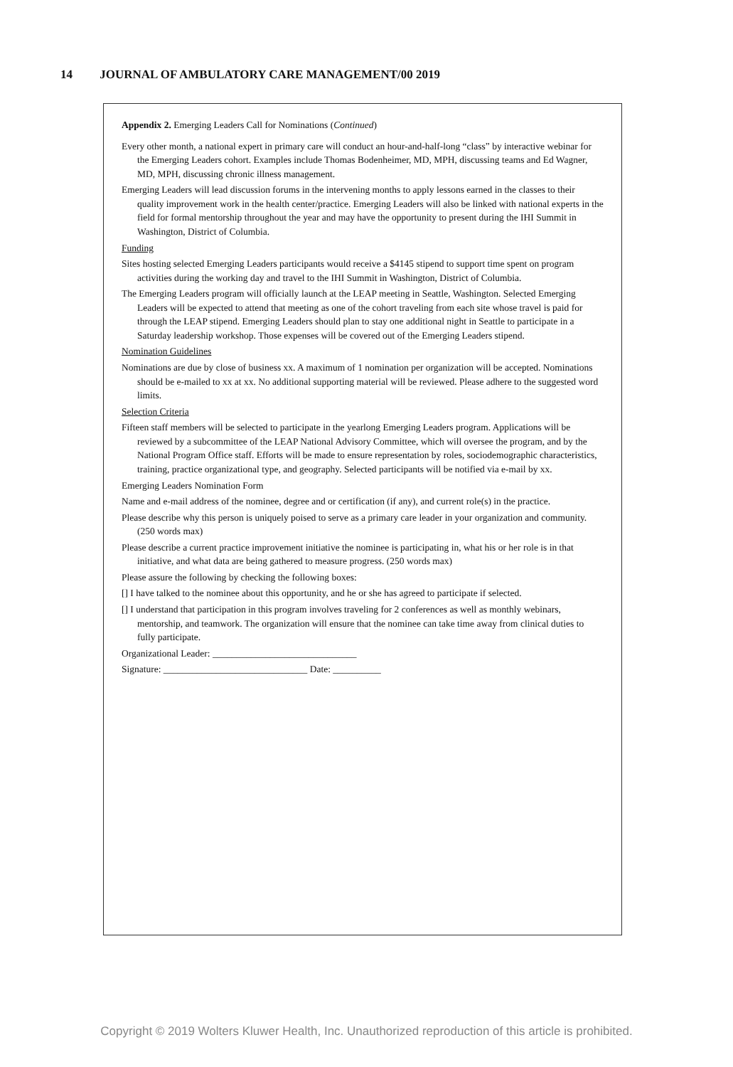14 JOURNAL OF AMBULATORY CARE MANAGEMENT/00 2019
Appendix 2. Emerging Leaders Call for Nominations (Continued)
Every other month, a national expert in primary care will conduct an hour-and-half-long “class” by interactive webinar for the Emerging Leaders cohort. Examples include Thomas Bodenheimer, MD, MPH, discussing teams and Ed Wagner, MD, MPH, discussing chronic illness management.
Emerging Leaders will lead discussion forums in the intervening months to apply lessons earned in the classes to their quality improvement work in the health center/practice. Emerging Leaders will also be linked with national experts in the field for formal mentorship throughout the year and may have the opportunity to present during the IHI Summit in Washington, District of Columbia.
Funding
Sites hosting selected Emerging Leaders participants would receive a $4145 stipend to support time spent on program activities during the working day and travel to the IHI Summit in Washington, District of Columbia.
The Emerging Leaders program will officially launch at the LEAP meeting in Seattle, Washington. Selected Emerging Leaders will be expected to attend that meeting as one of the cohort traveling from each site whose travel is paid for through the LEAP stipend. Emerging Leaders should plan to stay one additional night in Seattle to participate in a Saturday leadership workshop. Those expenses will be covered out of the Emerging Leaders stipend.
Nomination Guidelines
Nominations are due by close of business xx. A maximum of 1 nomination per organization will be accepted. Nominations should be e-mailed to xx at xx. No additional supporting material will be reviewed. Please adhere to the suggested word limits.
Selection Criteria
Fifteen staff members will be selected to participate in the yearlong Emerging Leaders program. Applications will be reviewed by a subcommittee of the LEAP National Advisory Committee, which will oversee the program, and by the National Program Office staff. Efforts will be made to ensure representation by roles, sociodemographic characteristics, training, practice organizational type, and geography. Selected participants will be notified via e-mail by xx.
Emerging Leaders Nomination Form
Name and e-mail address of the nominee, degree and or certification (if any), and current role(s) in the practice.
Please describe why this person is uniquely poised to serve as a primary care leader in your organization and community. (250 words max)
Please describe a current practice improvement initiative the nominee is participating in, what his or her role is in that initiative, and what data are being gathered to measure progress. (250 words max)
Please assure the following by checking the following boxes:
[] I have talked to the nominee about this opportunity, and he or she has agreed to participate if selected.
[] I understand that participation in this program involves traveling for 2 conferences as well as monthly webinars, mentorship, and teamwork. The organization will ensure that the nominee can take time away from clinical duties to fully participate.
Organizational Leader: ______________________________
Signature: ______________________________ Date: __________
Copyright © 2019 Wolters Kluwer Health, Inc. Unauthorized reproduction of this article is prohibited.